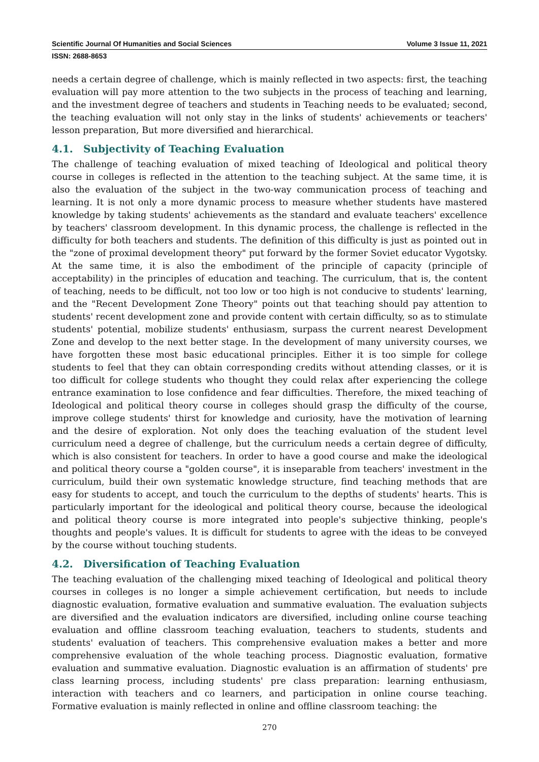Scientific Journal Of Humanities and Social Sciences Volume 3 Issue 11, 2021
ISSN: 2688-8653
needs a certain degree of challenge, which is mainly reflected in two aspects: first, the teaching evaluation will pay more attention to the two subjects in the process of teaching and learning, and the investment degree of teachers and students in Teaching needs to be evaluated; second, the teaching evaluation will not only stay in the links of students' achievements or teachers' lesson preparation, But more diversified and hierarchical.
4.1. Subjectivity of Teaching Evaluation
The challenge of teaching evaluation of mixed teaching of Ideological and political theory course in colleges is reflected in the attention to the teaching subject. At the same time, it is also the evaluation of the subject in the two-way communication process of teaching and learning. It is not only a more dynamic process to measure whether students have mastered knowledge by taking students' achievements as the standard and evaluate teachers' excellence by teachers' classroom development. In this dynamic process, the challenge is reflected in the difficulty for both teachers and students. The definition of this difficulty is just as pointed out in the "zone of proximal development theory" put forward by the former Soviet educator Vygotsky. At the same time, it is also the embodiment of the principle of capacity (principle of acceptability) in the principles of education and teaching. The curriculum, that is, the content of teaching, needs to be difficult, not too low or too high is not conducive to students' learning, and the "Recent Development Zone Theory" points out that teaching should pay attention to students' recent development zone and provide content with certain difficulty, so as to stimulate students' potential, mobilize students' enthusiasm, surpass the current nearest Development Zone and develop to the next better stage. In the development of many university courses, we have forgotten these most basic educational principles. Either it is too simple for college students to feel that they can obtain corresponding credits without attending classes, or it is too difficult for college students who thought they could relax after experiencing the college entrance examination to lose confidence and fear difficulties. Therefore, the mixed teaching of Ideological and political theory course in colleges should grasp the difficulty of the course, improve college students' thirst for knowledge and curiosity, have the motivation of learning and the desire of exploration. Not only does the teaching evaluation of the student level curriculum need a degree of challenge, but the curriculum needs a certain degree of difficulty, which is also consistent for teachers. In order to have a good course and make the ideological and political theory course a "golden course", it is inseparable from teachers' investment in the curriculum, build their own systematic knowledge structure, find teaching methods that are easy for students to accept, and touch the curriculum to the depths of students' hearts. This is particularly important for the ideological and political theory course, because the ideological and political theory course is more integrated into people's subjective thinking, people's thoughts and people's values. It is difficult for students to agree with the ideas to be conveyed by the course without touching students.
4.2. Diversification of Teaching Evaluation
The teaching evaluation of the challenging mixed teaching of Ideological and political theory courses in colleges is no longer a simple achievement certification, but needs to include diagnostic evaluation, formative evaluation and summative evaluation. The evaluation subjects are diversified and the evaluation indicators are diversified, including online course teaching evaluation and offline classroom teaching evaluation, teachers to students, students and students' evaluation of teachers. This comprehensive evaluation makes a better and more comprehensive evaluation of the whole teaching process. Diagnostic evaluation, formative evaluation and summative evaluation. Diagnostic evaluation is an affirmation of students' pre class learning process, including students' pre class preparation: learning enthusiasm, interaction with teachers and co learners, and participation in online course teaching. Formative evaluation is mainly reflected in online and offline classroom teaching: the
270